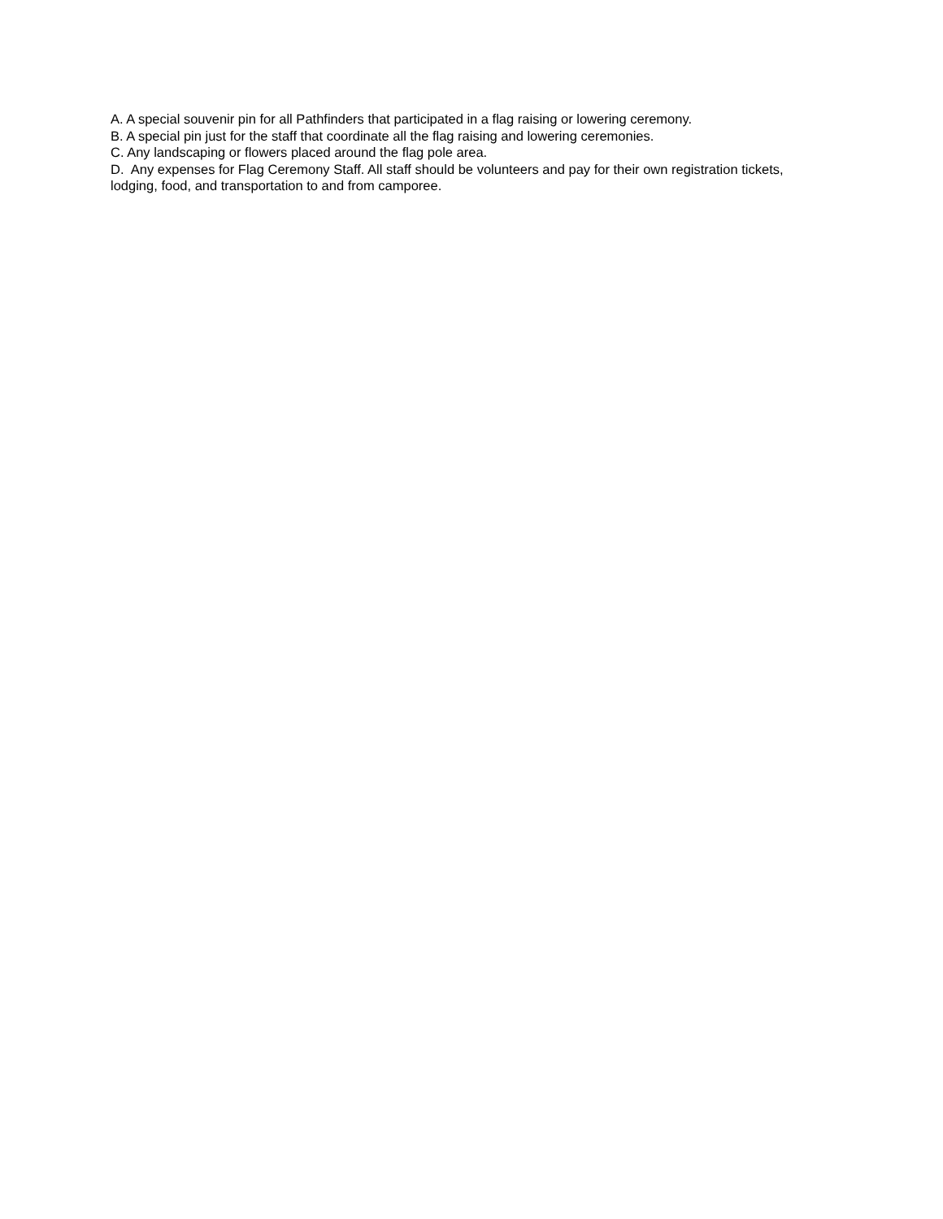A. A special souvenir pin for all Pathfinders that participated in a flag raising or lowering ceremony.
B. A special pin just for the staff that coordinate all the flag raising and lowering ceremonies.
C. Any landscaping or flowers placed around the flag pole area.
D. Any expenses for Flag Ceremony Staff. All staff should be volunteers and pay for their own registration tickets, lodging, food, and transportation to and from camporee.